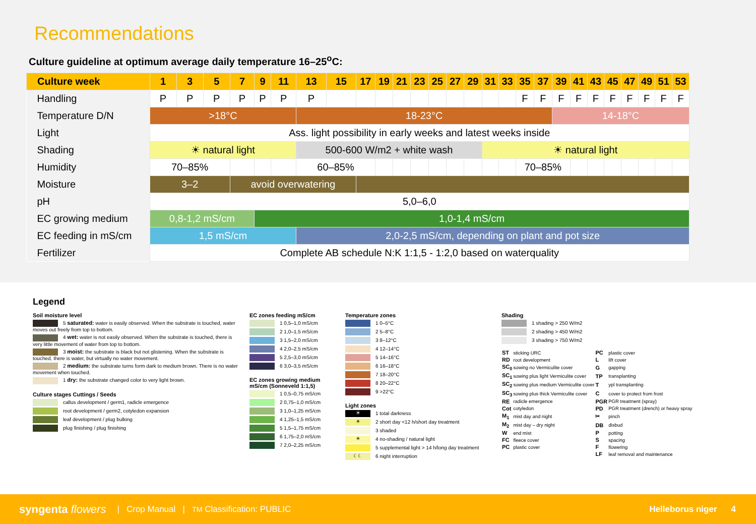Recommendations
Culture guideline at optimum average daily temperature 16–25<sup>o</sup>C:
| Culture week | 1 | 3 | 5 | 7 | 9 | 11 | 13 | 15 | 17 | 19 | 21 | 23 | 25 | 27 | 29 | 31 | 33 | 35 | 37 | 39 | 41 | 43 | 45 | 47 | 49 | 51 | 53 |
| --- | --- | --- | --- | --- | --- | --- | --- | --- | --- | --- | --- | --- | --- | --- | --- | --- | --- | --- | --- | --- | --- | --- | --- | --- | --- | --- | --- |
| Handling | P | P | P | P | P | P | P | | | | | | | | | | | F | F | F | F | F | F | F | F | F | F |
| Temperature D/N | >18°C | | | | | | 18-23°C | | | | | | | | | | | | | 14-18°C | | | | | | | |
| Light | Ass. light possibility in early weeks and latest weeks inside | | | | | | | | | | | | | | | | | | | | | | | | | | |
| Shading | ☀ natural light | | | | | | 500-600 W/m2 + white wash | | | | | | | | | ☀ natural light | | | | | | | | | | | |
| Humidity | 70–85% | | | | | | 60–85% | | | | | | | | | | | 70–85% | | | | | | | | | |
| Moisture | 3–2 | | | avoid overwatering | | | | | | | | | | | | | | | | | | | | | | | |
| pH | 5,0–6,0 | | | | | | | | | | | | | | | | | | | | | | | | | | |
| EC growing medium | 0,8-1,2 mS/cm | | | | 1,0-1,4 mS/cm | | | | | | | | | | | | | | | | | | | | | | |
| EC feeding in mS/cm | 1,5 mS/cm | | | | | | 2,0-2,5 mS/cm, depending on plant and pot size | | | | | | | | | | | | | | | | | | | | |
| Fertilizer | Complete AB schedule N:K 1:1,5 - 1:2,0 based on waterquality | | | | | | | | | | | | | | | | | | | | | | | | | | |
Legend
Soil moisture level
5 saturated: water is easily observed. When the substrate is touched, water moves out freely from top to bottom.
4 wet: water is not easily observed. When the substrate is touched, there is very little movement of water from top to bottom.
3 moist: the substrate is black but not glistening. When the substrate is touched, there is water, but virtually no water movement.
2 medium: the substrate turns form dark to medium brown. There is no water movement when touched.
1 dry: the substrate changed color to very light brown.
Culture stages Cuttings / Seeds
callus development / germ1, radicle emergence
root development / germ2, cotyledon expansion
leaf development / plug bulking
plug finishing / plug finishing
EC zones feeding mS/cm
1 0,5–1,0 mS/cm
2 1,0–1,5 mS/cm
3 1,5–2,0 mS/cm
4 2,0–2,5 mS/cm
5 2,5–3,0 mS/cm
6 3,0–3,5 mS/cm
EC zones growing medium mS/cm (Sonneveld 1:1,5)
1 0,5–0,75 mS/cm
2 0,75–1,0 mS/cm
3 1,0–1,25 mS/cm
4 1,25–1,5 mS/cm
5 1,5–1,75 mS/cm
6 1,75–2,0 mS/cm
7 2,0–2,25 mS/cm
Temperature zones
1 0–5°C
2 5–8°C
3 8–12°C
4 12–14°C
5 14–16°C
6 16–18°C
7 18–20°C
8 20–22°C
9 >22°C
Light zones
☀ 1 total darkness
☀ 2 short day <12 h/short day treatment
3 shaded
☀ 4 no-shading / natural light
5 supplemental light > 14 h/long day treatment
☾☾ 6 night interruption
Shading
1 shading > 250 W/m2
2 shading > 450 W/m2
3 shading > 750 W/m2
| ST | sticking URC | PC | plastic cover |
| RD | root development | L | lift cover |
| SC<sub>0</sub> | sowing no Vermiculite cover | G | gapping |
| SC<sub>1</sub> | sowing plus light Vermiculite cover | TP | transplanting |
| SC<sub>2</sub> | sowing plus medium Vermiculite cover | T | ypl transplanting |
| SC<sub>3</sub> | sowing plus thick Vermiculite cover | C | cover to protect from frost |
| RE | radicle emergence | PGR | PGR treatment (spray) |
| Cot | cotyledon | PD | PGR treatment (drench) or heavy spray |
| M<sub>1</sub> | mist day and night | ✂ | pinch |
| M<sub>2</sub> | mist day – dry night | DB | disbud |
| W | end mist | P | potting |
| FC | fleece cover | S | spacing |
| PC | plastic cover | F | flowering |
| | | LF | leaf removal and maintenance |
syngenta flowers | Crop Manual | TM Classification: PUBLIC Helleborus niger 4